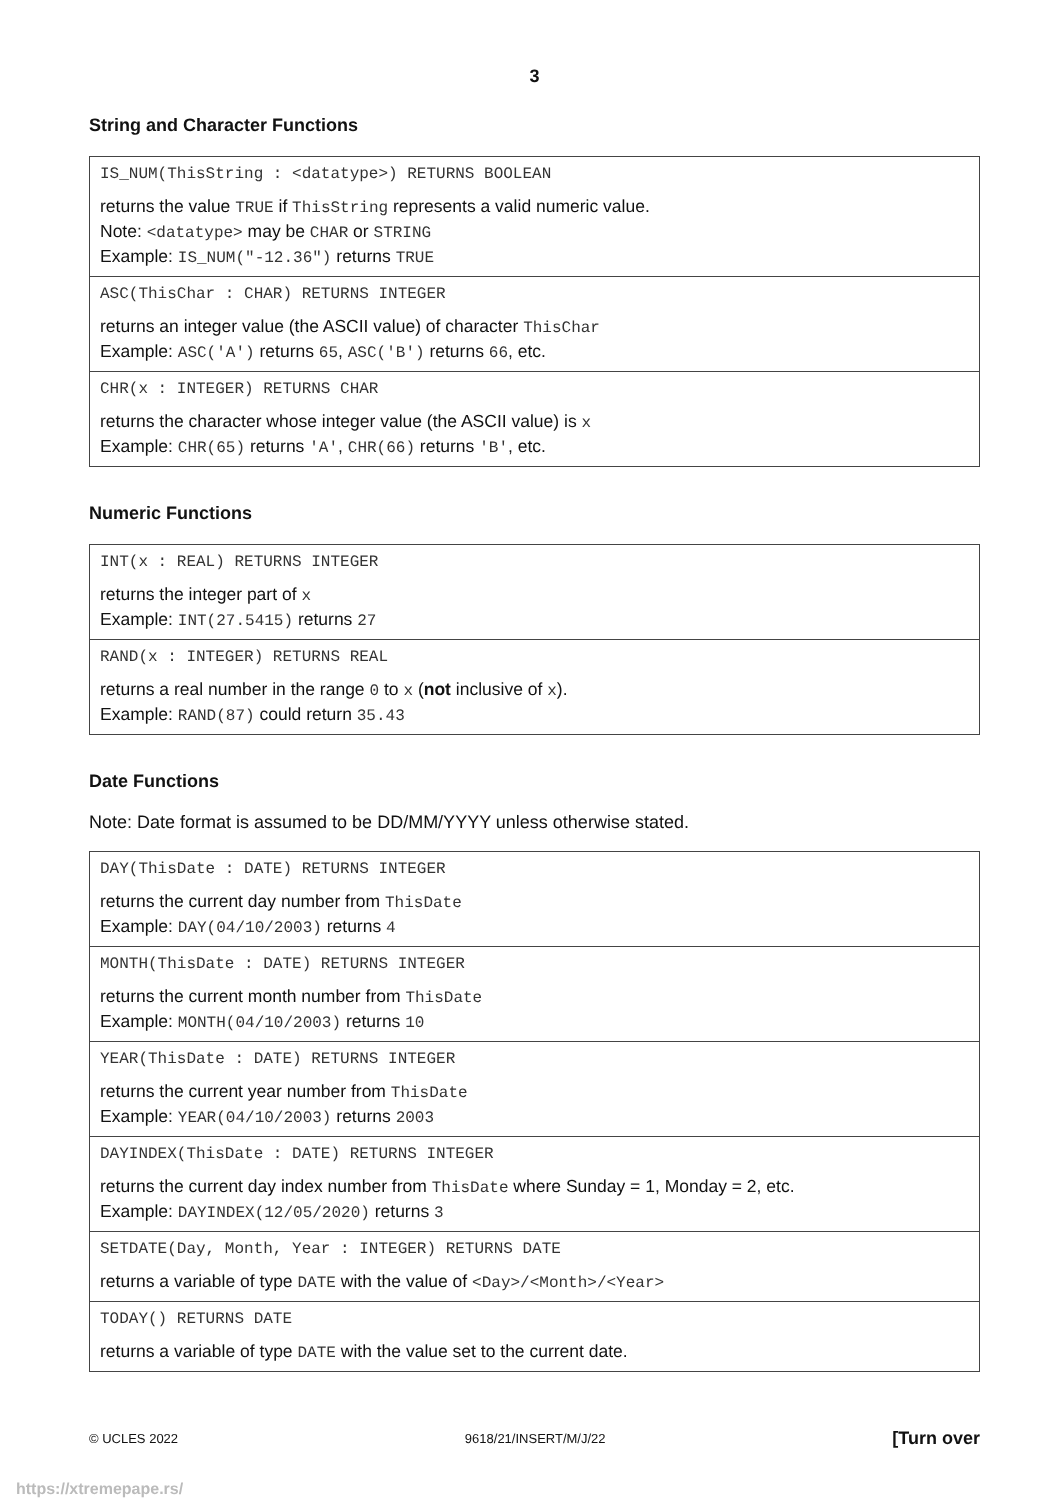3
String and Character Functions
| IS_NUM(ThisString : <datatype>) RETURNS BOOLEAN returns the value TRUE if ThisString represents a valid numeric value. Note: <datatype> may be CHAR or STRING Example: IS_NUM("-12.36") returns TRUE |
| ASC(ThisChar : CHAR) RETURNS INTEGER returns an integer value (the ASCII value) of character ThisChar Example: ASC('A') returns 65 , ASC('B') returns 66 , etc. |
| CHR(x : INTEGER) RETURNS CHAR returns the character whose integer value (the ASCII value) is x Example: CHR(65) returns 'A' , CHR(66) returns 'B' , etc. |
Numeric Functions
| INT(x : REAL) RETURNS INTEGER returns the integer part of x Example: INT(27.5415) returns 27 |
| RAND(x : INTEGER) RETURNS REAL returns a real number in the range 0 to x ( not inclusive of x ). Example: RAND(87) could return 35.43 |
Date Functions
Note: Date format is assumed to be DD/MM/YYYY unless otherwise stated.
| DAY(ThisDate : DATE) RETURNS INTEGER returns the current day number from ThisDate Example: DAY(04/10/2003) returns 4 |
| MONTH(ThisDate : DATE) RETURNS INTEGER returns the current month number from ThisDate Example: MONTH(04/10/2003) returns 10 |
| YEAR(ThisDate : DATE) RETURNS INTEGER returns the current year number from ThisDate Example: YEAR(04/10/2003) returns 2003 |
| DAYINDEX(ThisDate : DATE) RETURNS INTEGER returns the current day index number from ThisDate where Sunday = 1, Monday = 2, etc. Example: DAYINDEX(12/05/2020) returns 3 |
| SETDATE(Day, Month, Year : INTEGER) RETURNS DATE returns a variable of type DATE with the value of <Day>/<Month>/<Year> |
| TODAY() RETURNS DATE returns a variable of type DATE with the value set to the current date. |
© UCLES 2022 9618/21/INSERT/M/J/22 [Turn over
https://xtremepape.rs/